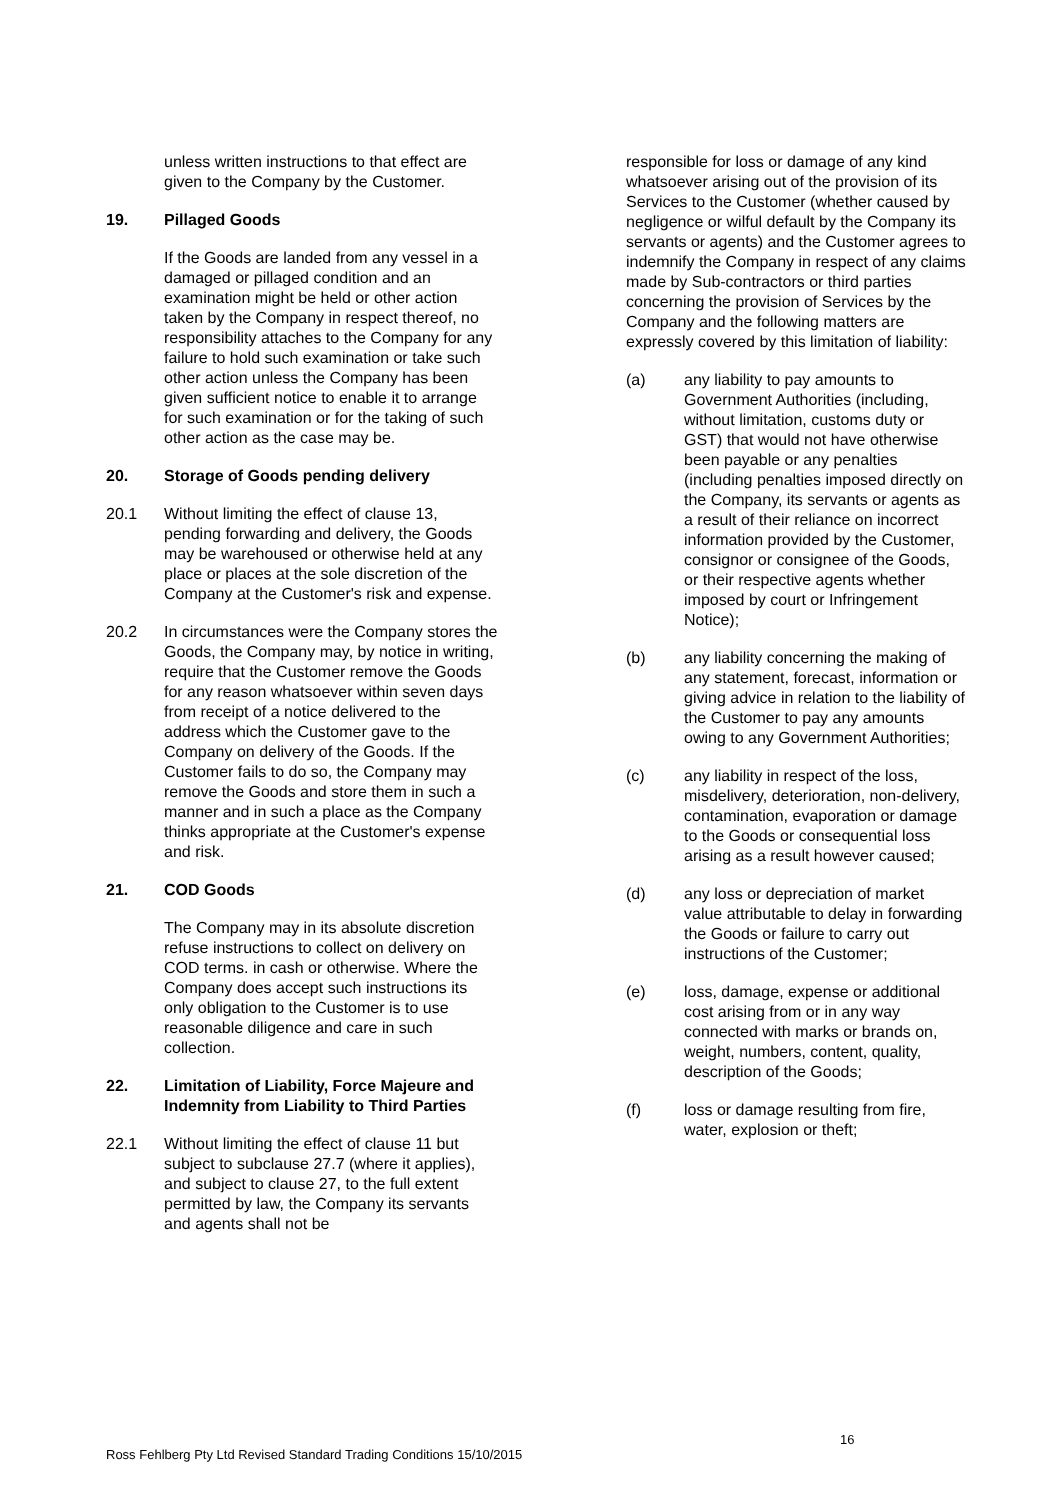unless written instructions to that effect are given to the Company by the Customer.
19. Pillaged Goods
If the Goods are landed from any vessel in a damaged or pillaged condition and an examination might be held or other action taken by the Company in respect thereof, no responsibility attaches to the Company for any failure to hold such examination or take such other action unless the Company has been given sufficient notice to enable it to arrange for such examination or for the taking of such other action as the case may be.
20. Storage of Goods pending delivery
20.1 Without limiting the effect of clause 13, pending forwarding and delivery, the Goods may be warehoused or otherwise held at any place or places at the sole discretion of the Company at the Customer's risk and expense.
20.2 In circumstances were the Company stores the Goods, the Company may, by notice in writing, require that the Customer remove the Goods for any reason whatsoever within seven days from receipt of a notice delivered to the address which the Customer gave to the Company on delivery of the Goods. If the Customer fails to do so, the Company may remove the Goods and store them in such a manner and in such a place as the Company thinks appropriate at the Customer's expense and risk.
21. COD Goods
The Company may in its absolute discretion refuse instructions to collect on delivery on COD terms. in cash or otherwise. Where the Company does accept such instructions its only obligation to the Customer is to use reasonable diligence and care in such collection.
22. Limitation of Liability, Force Majeure and Indemnity from Liability to Third Parties
22.1 Without limiting the effect of clause 11 but subject to subclause 27.7 (where it applies), and subject to clause 27, to the full extent permitted by law, the Company its servants and agents shall not be
responsible for loss or damage of any kind whatsoever arising out of the provision of its Services to the Customer (whether caused by negligence or wilful default by the Company its servants or agents) and the Customer agrees to indemnify the Company in respect of any claims made by Sub-contractors or third parties concerning the provision of Services by the Company and the following matters are expressly covered by this limitation of liability:
(a) any liability to pay amounts to Government Authorities (including, without limitation, customs duty or GST) that would not have otherwise been payable or any penalties (including penalties imposed directly on the Company, its servants or agents as a result of their reliance on incorrect information provided by the Customer, consignor or consignee of the Goods, or their respective agents whether imposed by court or Infringement Notice);
(b) any liability concerning the making of any statement, forecast, information or giving advice in relation to the liability of the Customer to pay any amounts owing to any Government Authorities;
(c) any liability in respect of the loss, misdelivery, deterioration, non-delivery, contamination, evaporation or damage to the Goods or consequential loss arising as a result however caused;
(d) any loss or depreciation of market value attributable to delay in forwarding the Goods or failure to carry out instructions of the Customer;
(e) loss, damage, expense or additional cost arising from or in any way connected with marks or brands on, weight, numbers, content, quality, description of the Goods;
(f) loss or damage resulting from fire, water, explosion or theft;
16
Ross Fehlberg Pty Ltd Revised Standard Trading Conditions 15/10/2015